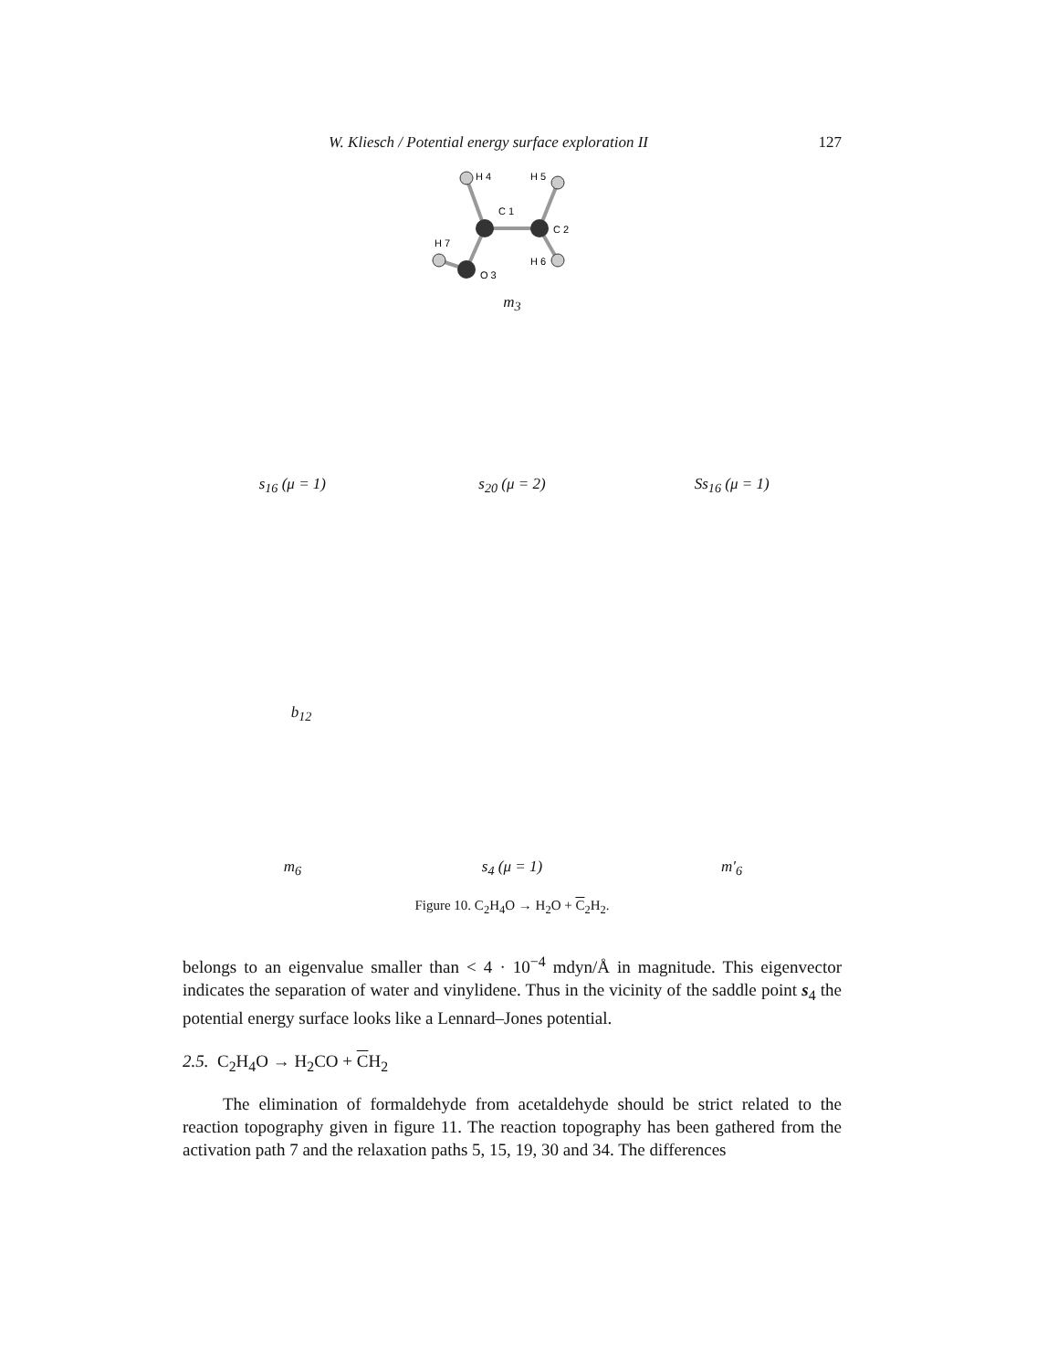W. Kliesch / Potential energy surface exploration II 127
H 4
H 5
C 1
C 2
H 7
O 3
H 6
m<sub>3</sub>
s<sub>16</sub> (μ = 1) s<sub>20</sub> (μ = 2) Ss<sub>16</sub> (μ = 1)
b<sub>12</sub>
m<sub>6</sub> s<sub>4</sub> (μ = 1) m′<sub>6</sub>
Figure 10. C<sub>2</sub>H<sub>4</sub>O → H<sub>2</sub>O + C<sub>2</sub>H<sub>2</sub>.
belongs to an eigenvalue smaller than < 4 · 10<sup>−4</sup> mdyn/Å in magnitude. This eigenvector indicates the separation of water and vinylidene. Thus in the vicinity of the saddle point s<sub>4</sub> the potential energy surface looks like a Lennard–Jones potential.
2.5. C<sub>2</sub>H<sub>4</sub>O → H<sub>2</sub>CO + CH<sub>2</sub>
The elimination of formaldehyde from acetaldehyde should be strict related to the reaction topography given in figure 11. The reaction topography has been gathered from the activation path 7 and the relaxation paths 5, 15, 19, 30 and 34. The differences